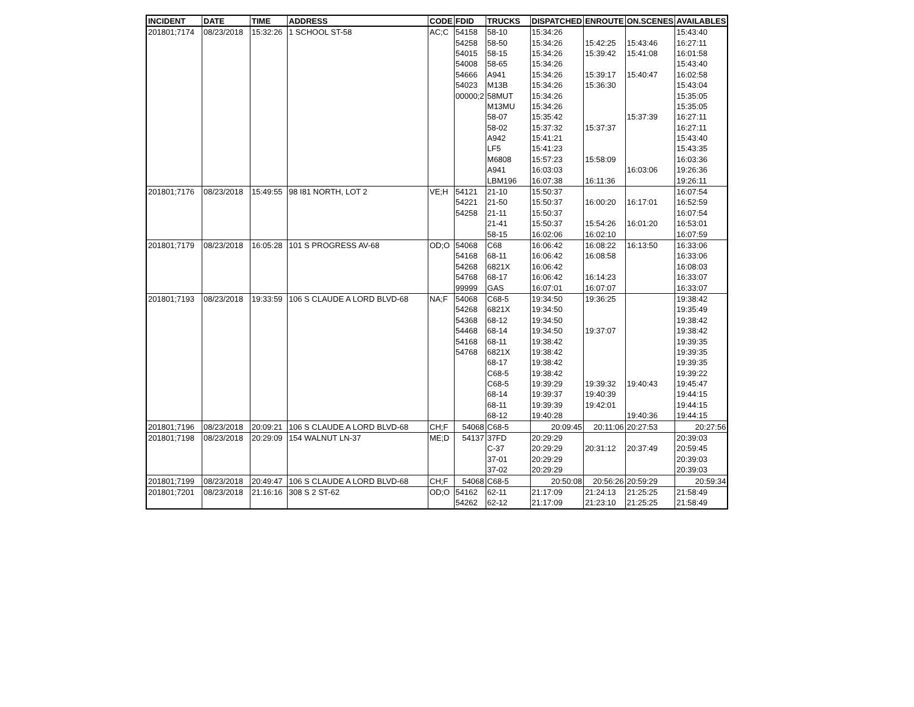| INCIDENT | DATE | TIME | ADDRESS | CODE | FDID | TRUCKS | DISPATCHED | ENROUTE | ON.SCENES | AVAILABLES |
| --- | --- | --- | --- | --- | --- | --- | --- | --- | --- | --- |
| 201801;7174 | 08/23/2018 | 15:32:26 | 1 SCHOOL ST-58 | AC;C | 54158 | 58-10 | 15:34:26 | | | 15:43:40 |
| | | | | | 54258 | 58-50 | 15:34:26 | 15:42:25 | 15:43:46 | 16:27:11 |
| | | | | | 54015 | 58-15 | 15:34:26 | 15:39:42 | 15:41:08 | 16:01:58 |
| | | | | | 54008 | 58-65 | 15:34:26 | | | 15:43:40 |
| | | | | | 54666 | A941 | 15:34:26 | 15:39:17 | 15:40:47 | 16:02:58 |
| | | | | | 54023 | M13B | 15:34:26 | 15:36:30 | | 15:43:04 |
| | | | | | 00000;2 | 58MUT | 15:34:26 | | | 15:35:05 |
| | | | | | | M13MU | 15:34:26 | | | 15:35:05 |
| | | | | | | 58-07 | 15:35:42 | | 15:37:39 | 16:27:11 |
| | | | | | | 58-02 | 15:37:32 | 15:37:37 | | 16:27:11 |
| | | | | | | A942 | 15:41:21 | | | 15:43:40 |
| | | | | | | LF5 | 15:41:23 | | | 15:43:35 |
| | | | | | | M6808 | 15:57:23 | 15:58:09 | | 16:03:36 |
| | | | | | | A941 | 16:03:03 | | 16:03:06 | 19:26:36 |
| | | | | | | LBM196 | 16:07:38 | 16:11:36 | | 19:26:11 |
| 201801;7176 | 08/23/2018 | 15:49:55 | 98 I81 NORTH, LOT 2 | VE;H | 54121 | 21-10 | 15:50:37 | | | 16:07:54 |
| | | | | | 54221 | 21-50 | 15:50:37 | 16:00:20 | 16:17:01 | 16:52:59 |
| | | | | | 54258 | 21-11 | 15:50:37 | | | 16:07:54 |
| | | | | | | 21-41 | 15:50:37 | 15:54:26 | 16:01:20 | 16:53:01 |
| | | | | | | 58-15 | 16:02:06 | 16:02:10 | | 16:07:59 |
| 201801;7179 | 08/23/2018 | 16:05:28 | 101 S PROGRESS AV-68 | OD;O | 54068 | C68 | 16:06:42 | 16:08:22 | 16:13:50 | 16:33:06 |
| | | | | | 54168 | 68-11 | 16:06:42 | 16:08:58 | | 16:33:06 |
| | | | | | 54268 | 6821X | 16:06:42 | | | 16:08:03 |
| | | | | | 54768 | 68-17 | 16:06:42 | 16:14:23 | | 16:33:07 |
| | | | | | 99999 | GAS | 16:07:01 | 16:07:07 | | 16:33:07 |
| 201801;7193 | 08/23/2018 | 19:33:59 | 106 S CLAUDE A LORD BLVD-68 | NA;F | 54068 | C68-5 | 19:34:50 | 19:36:25 | | 19:38:42 |
| | | | | | 54268 | 6821X | 19:34:50 | | | 19:35:49 |
| | | | | | 54368 | 68-12 | 19:34:50 | | | 19:38:42 |
| | | | | | 54468 | 68-14 | 19:34:50 | 19:37:07 | | 19:38:42 |
| | | | | | 54168 | 68-11 | 19:38:42 | | | 19:39:35 |
| | | | | | 54768 | 6821X | 19:38:42 | | | 19:39:35 |
| | | | | | | 68-17 | 19:38:42 | | | 19:39:35 |
| | | | | | | C68-5 | 19:38:42 | | | 19:39:22 |
| | | | | | | C68-5 | 19:39:29 | 19:39:32 | 19:40:43 | 19:45:47 |
| | | | | | | 68-14 | 19:39:37 | 19:40:39 | | 19:44:15 |
| | | | | | | 68-11 | 19:39:39 | 19:42:01 | | 19:44:15 |
| | | | | | | 68-12 | 19:40:28 | | 19:40:36 | 19:44:15 |
| 201801;7196 | 08/23/2018 | 20:09:21 | 106 S CLAUDE A LORD BLVD-68 | CH;F | 54068 | C68-5 | 20:09:45 | 20:11:06 | 20:27:53 | 20:27:56 |
| 201801;7198 | 08/23/2018 | 20:29:09 | 154 WALNUT LN-37 | ME;D | 54137 | 37FD | 20:29:29 | | | 20:39:03 |
| | | | | | | C-37 | 20:29:29 | 20:31:12 | 20:37:49 | 20:59:45 |
| | | | | | | 37-01 | 20:29:29 | | | 20:39:03 |
| | | | | | | 37-02 | 20:29:29 | | | 20:39:03 |
| 201801;7199 | 08/23/2018 | 20:49:47 | 106 S CLAUDE A LORD BLVD-68 | CH;F | 54068 | C68-5 | 20:50:08 | 20:56:26 | 20:59:29 | 20:59:34 |
| 201801;7201 | 08/23/2018 | 21:16:16 | 308 S 2 ST-62 | OD;O | 54162 | 62-11 | 21:17:09 | 21:24:13 | 21:25:25 | 21:58:49 |
| | | | | | 54262 | 62-12 | 21:17:09 | 21:23:10 | 21:25:25 | 21:58:49 |